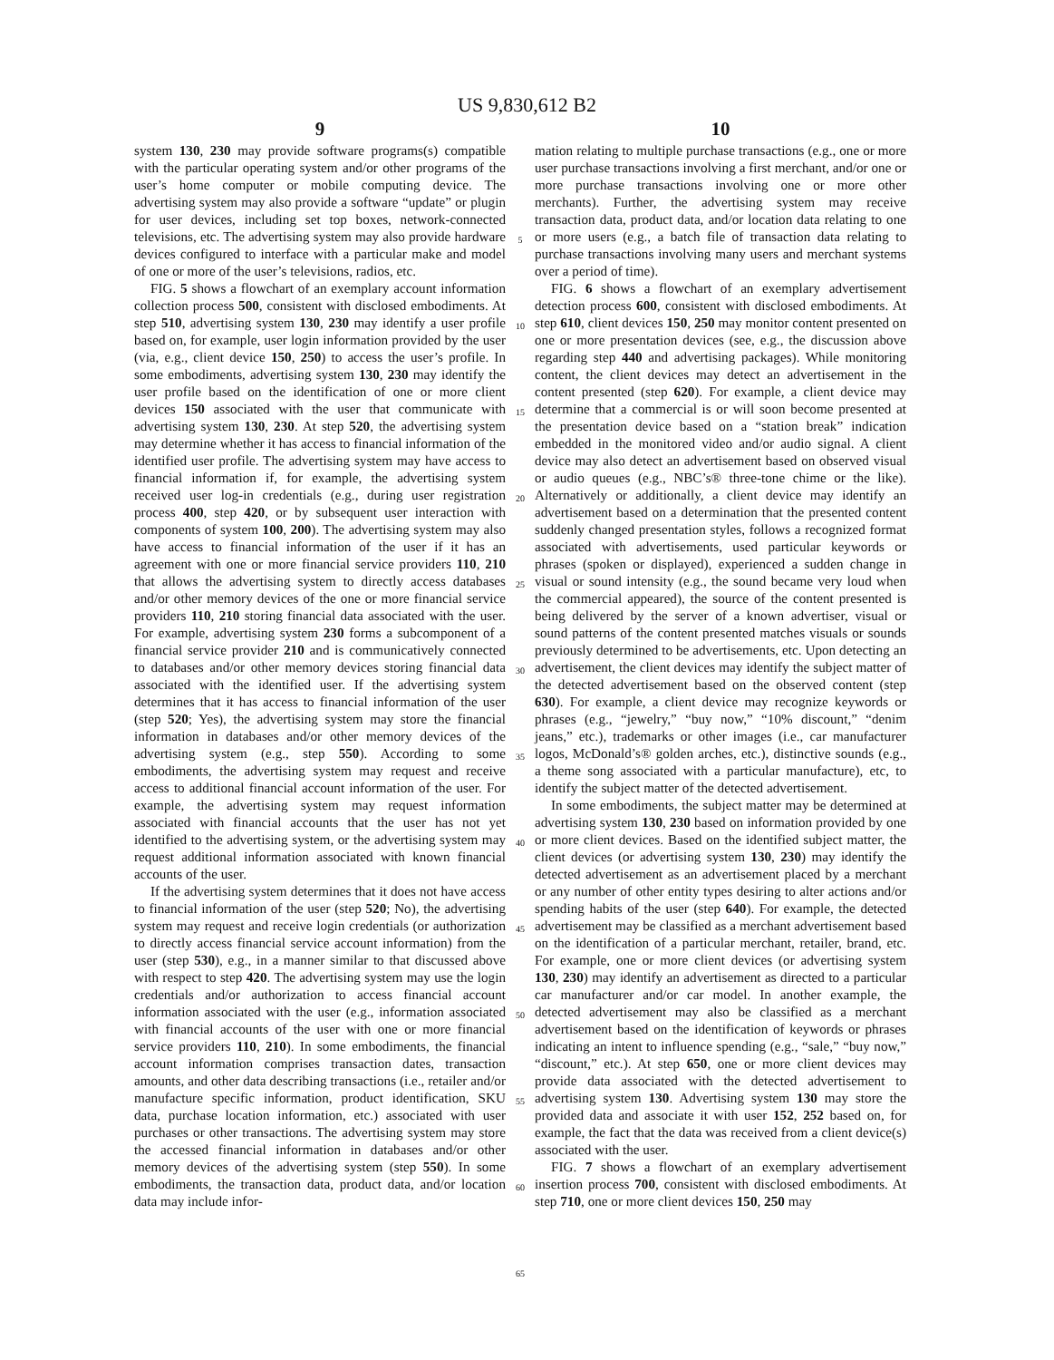US 9,830,612 B2
9
system 130, 230 may provide software programs(s) compatible with the particular operating system and/or other programs of the user’s home computer or mobile computing device. The advertising system may also provide a software “update” or plugin for user devices, including set top boxes, network-connected televisions, etc. The advertising system may also provide hardware devices configured to interface with a particular make and model of one or more of the user’s televisions, radios, etc.
FIG. 5 shows a flowchart of an exemplary account information collection process 500, consistent with disclosed embodiments. At step 510, advertising system 130, 230 may identify a user profile based on, for example, user login information provided by the user (via, e.g., client device 150, 250) to access the user’s profile. In some embodiments, advertising system 130, 230 may identify the user profile based on the identification of one or more client devices 150 associated with the user that communicate with advertising system 130, 230. At step 520, the advertising system may determine whether it has access to financial information of the identified user profile. The advertising system may have access to financial information if, for example, the advertising system received user log-in credentials (e.g., during user registration process 400, step 420, or by subsequent user interaction with components of system 100, 200). The advertising system may also have access to financial information of the user if it has an agreement with one or more financial service providers 110, 210 that allows the advertising system to directly access databases and/or other memory devices of the one or more financial service providers 110, 210 storing financial data associated with the user. For example, advertising system 230 forms a subcomponent of a financial service provider 210 and is communicatively connected to databases and/or other memory devices storing financial data associated with the identified user. If the advertising system determines that it has access to financial information of the user (step 520; Yes), the advertising system may store the financial information in databases and/or other memory devices of the advertising system (e.g., step 550). According to some embodiments, the advertising system may request and receive access to additional financial account information of the user. For example, the advertising system may request information associated with financial accounts that the user has not yet identified to the advertising system, or the advertising system may request additional information associated with known financial accounts of the user.
If the advertising system determines that it does not have access to financial information of the user (step 520; No), the advertising system may request and receive login credentials (or authorization to directly access financial service account information) from the user (step 530), e.g., in a manner similar to that discussed above with respect to step 420. The advertising system may use the login credentials and/or authorization to access financial account information associated with the user (e.g., information associated with financial accounts of the user with one or more financial service providers 110, 210). In some embodiments, the financial account information comprises transaction dates, transaction amounts, and other data describing transactions (i.e., retailer and/or manufacture specific information, product identification, SKU data, purchase location information, etc.) associated with user purchases or other transactions. The advertising system may store the accessed financial information in databases and/or other memory devices of the advertising system (step 550). In some embodiments, the transaction data, product data, and/or location data may include infor-
5
10
15
20
25
30
35
40
45
50
55
60
65
10
mation relating to multiple purchase transactions (e.g., one or more user purchase transactions involving a first merchant, and/or one or more purchase transactions involving one or more other merchants). Further, the advertising system may receive transaction data, product data, and/or location data relating to one or more users (e.g., a batch file of transaction data relating to purchase transactions involving many users and merchant systems over a period of time).
FIG. 6 shows a flowchart of an exemplary advertisement detection process 600, consistent with disclosed embodiments. At step 610, client devices 150, 250 may monitor content presented on one or more presentation devices (see, e.g., the discussion above regarding step 440 and advertising packages). While monitoring content, the client devices may detect an advertisement in the content presented (step 620). For example, a client device may determine that a commercial is or will soon become presented at the presentation device based on a “station break” indication embedded in the monitored video and/or audio signal. A client device may also detect an advertisement based on observed visual or audio queues (e.g., NBC’s® three-tone chime or the like). Alternatively or additionally, a client device may identify an advertisement based on a determination that the presented content suddenly changed presentation styles, follows a recognized format associated with advertisements, used particular keywords or phrases (spoken or displayed), experienced a sudden change in visual or sound intensity (e.g., the sound became very loud when the commercial appeared), the source of the content presented is being delivered by the server of a known advertiser, visual or sound patterns of the content presented matches visuals or sounds previously determined to be advertisements, etc. Upon detecting an advertisement, the client devices may identify the subject matter of the detected advertisement based on the observed content (step 630). For example, a client device may recognize keywords or phrases (e.g., “jewelry,” “buy now,” “10% discount,” “denim jeans,” etc.), trademarks or other images (i.e., car manufacturer logos, McDonald’s® golden arches, etc.), distinctive sounds (e.g., a theme song associated with a particular manufacture), etc, to identify the subject matter of the detected advertisement.
In some embodiments, the subject matter may be determined at advertising system 130, 230 based on information provided by one or more client devices. Based on the identified subject matter, the client devices (or advertising system 130, 230) may identify the detected advertisement as an advertisement placed by a merchant or any number of other entity types desiring to alter actions and/or spending habits of the user (step 640). For example, the detected advertisement may be classified as a merchant advertisement based on the identification of a particular merchant, retailer, brand, etc. For example, one or more client devices (or advertising system 130, 230) may identify an advertisement as directed to a particular car manufacturer and/or car model. In another example, the detected advertisement may also be classified as a merchant advertisement based on the identification of keywords or phrases indicating an intent to influence spending (e.g., “sale,” “buy now,” “discount,” etc.). At step 650, one or more client devices may provide data associated with the detected advertisement to advertising system 130. Advertising system 130 may store the provided data and associate it with user 152, 252 based on, for example, the fact that the data was received from a client device(s) associated with the user.
FIG. 7 shows a flowchart of an exemplary advertisement insertion process 700, consistent with disclosed embodiments. At step 710, one or more client devices 150, 250 may